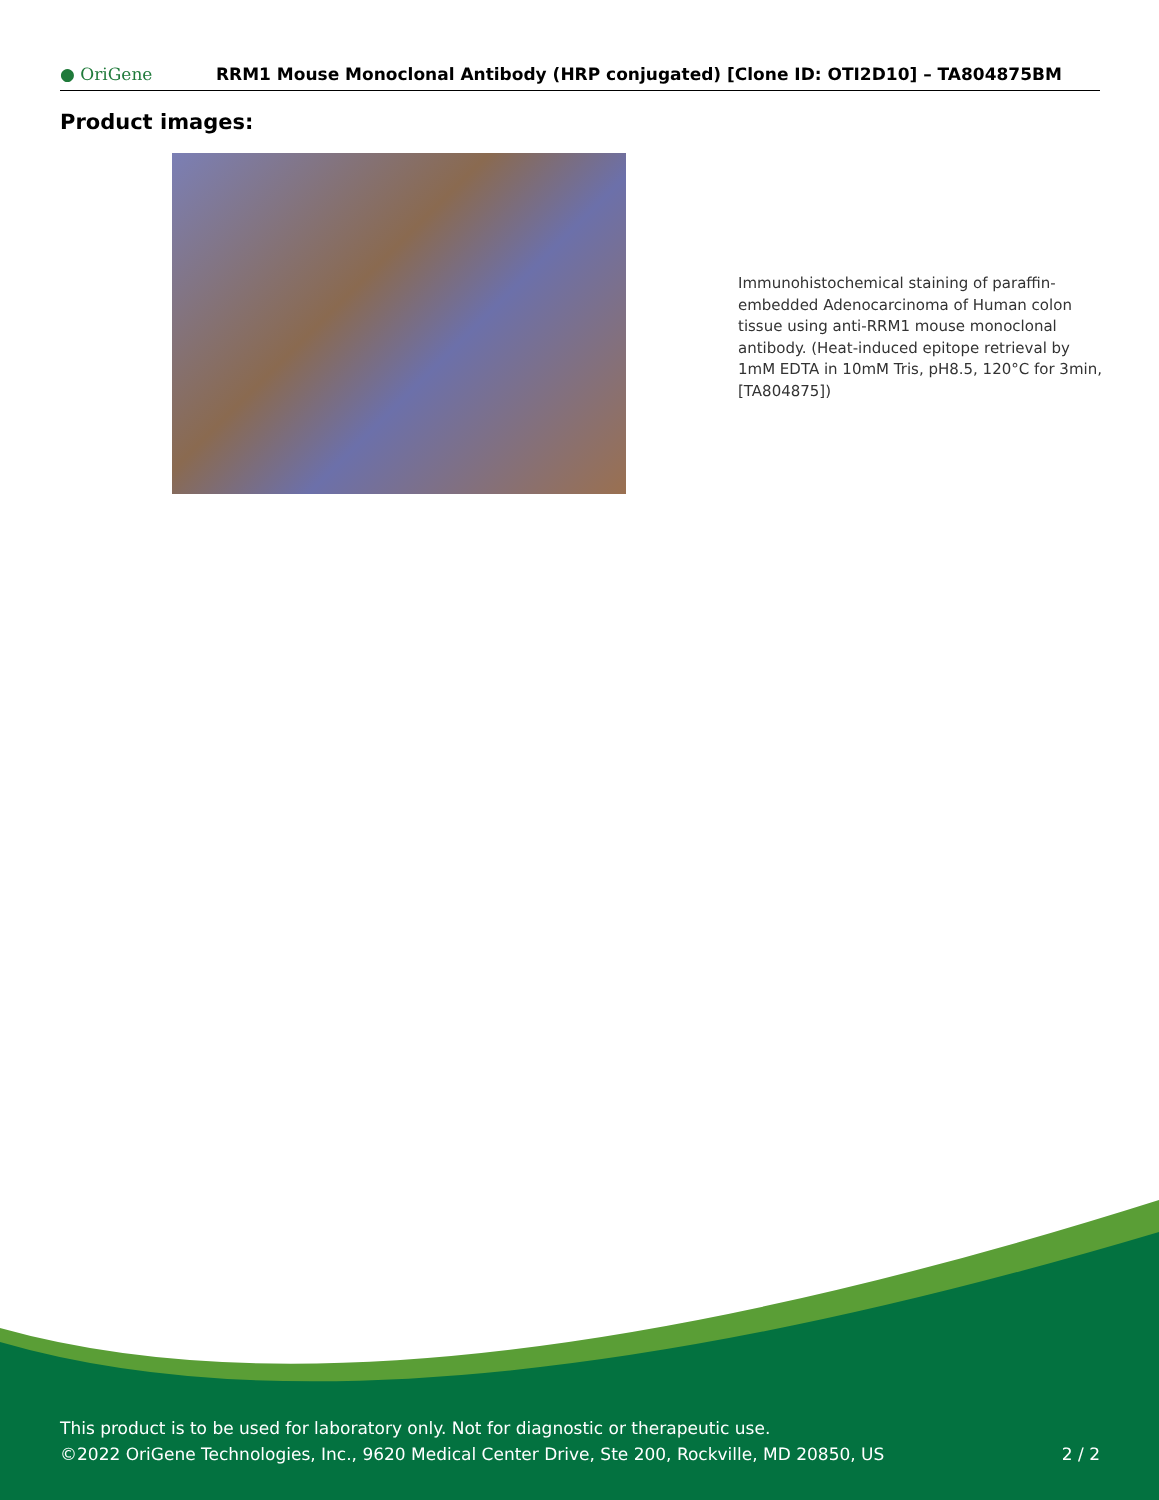● OriGene
RRM1 Mouse Monoclonal Antibody (HRP conjugated) [Clone ID: OTI2D10] – TA804875BM
Product images:
Immunohistochemical staining of paraffin-embedded Adenocarcinoma of Human colon tissue using anti-RRM1 mouse monoclonal antibody. (Heat-induced epitope retrieval by 1mM EDTA in 10mM Tris, pH8.5, 120°C for 3min, [TA804875])
This product is to be used for laboratory only. Not for diagnostic or therapeutic use.
©2022 OriGene Technologies, Inc., 9620 Medical Center Drive, Ste 200, Rockville, MD 20850, US
2 / 2